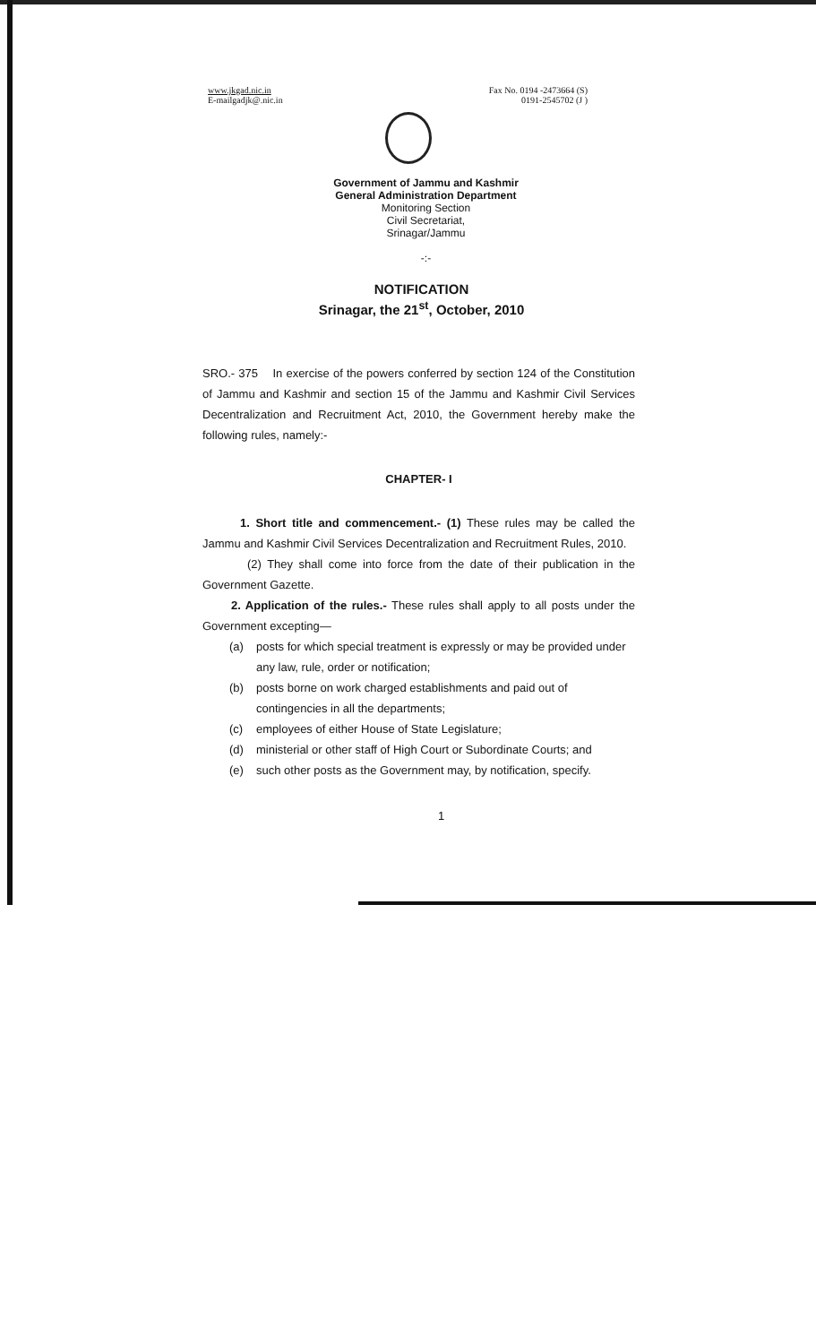www.jkgad.nic.in
E-mailgadjk@.nic.in
Fax No. 0194 -2473664 (S)
0191-2545702 (J )
Government of Jammu and Kashmir
General Administration Department
Monitoring Section
Civil Secretariat,
Srinagar/Jammu
-:-
NOTIFICATION
Srinagar, the 21<sup>st</sup>, October, 2010
SRO.- 375 In exercise of the powers conferred by section 124 of the Constitution of Jammu and Kashmir and section 15 of the Jammu and Kashmir Civil Services Decentralization and Recruitment Act, 2010, the Government hereby make the following rules, namely:-
CHAPTER- I
1. Short title and commencement.- (1) These rules may be called the Jammu and Kashmir Civil Services Decentralization and Recruitment Rules, 2010.
(2) They shall come into force from the date of their publication in the Government Gazette.
2. Application of the rules.- These rules shall apply to all posts under the Government excepting—
(a) posts for which special treatment is expressly or may be provided under any law, rule, order or notification;
(b) posts borne on work charged establishments and paid out of contingencies in all the departments;
(c) employees of either House of State Legislature;
(d) ministerial or other staff of High Court or Subordinate Courts; and
(e) such other posts as the Government may, by notification, specify.
1